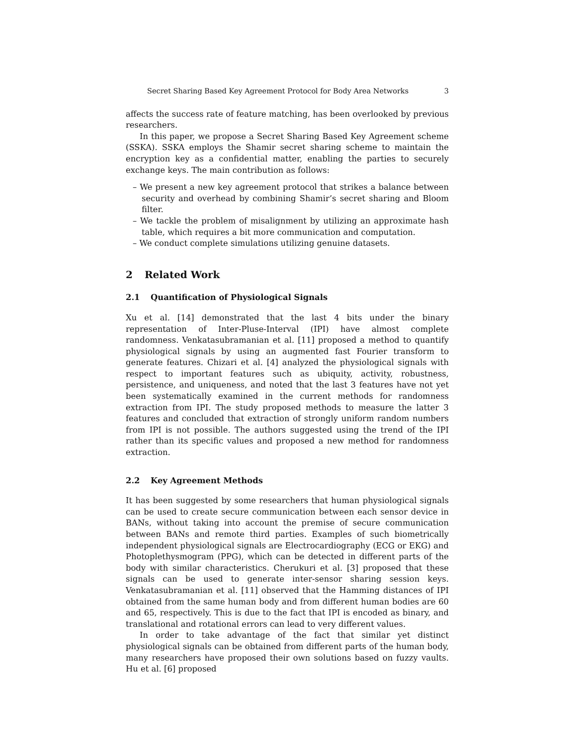Secret Sharing Based Key Agreement Protocol for Body Area Networks 3
affects the success rate of feature matching, has been overlooked by previous researchers.
In this paper, we propose a Secret Sharing Based Key Agreement scheme (SSKA). SSKA employs the Shamir secret sharing scheme to maintain the encryption key as a confidential matter, enabling the parties to securely exchange keys. The main contribution as follows:
– We present a new key agreement protocol that strikes a balance between security and overhead by combining Shamir’s secret sharing and Bloom filter.
– We tackle the problem of misalignment by utilizing an approximate hash table, which requires a bit more communication and computation.
– We conduct complete simulations utilizing genuine datasets.
2 Related Work
2.1 Quantification of Physiological Signals
Xu et al. [14] demonstrated that the last 4 bits under the binary representation of Inter-Pluse-Interval (IPI) have almost complete randomness. Venkatasubramanian et al. [11] proposed a method to quantify physiological signals by using an augmented fast Fourier transform to generate features. Chizari et al. [4] analyzed the physiological signals with respect to important features such as ubiquity, activity, robustness, persistence, and uniqueness, and noted that the last 3 features have not yet been systematically examined in the current methods for randomness extraction from IPI. The study proposed methods to measure the latter 3 features and concluded that extraction of strongly uniform random numbers from IPI is not possible. The authors suggested using the trend of the IPI rather than its specific values and proposed a new method for randomness extraction.
2.2 Key Agreement Methods
It has been suggested by some researchers that human physiological signals can be used to create secure communication between each sensor device in BANs, without taking into account the premise of secure communication between BANs and remote third parties. Examples of such biometrically independent physiological signals are Electrocardiography (ECG or EKG) and Photoplethysmogram (PPG), which can be detected in different parts of the body with similar characteristics. Cherukuri et al. [3] proposed that these signals can be used to generate inter-sensor sharing session keys. Venkatasubramanian et al. [11] observed that the Hamming distances of IPI obtained from the same human body and from different human bodies are 60 and 65, respectively. This is due to the fact that IPI is encoded as binary, and translational and rotational errors can lead to very different values.
In order to take advantage of the fact that similar yet distinct physiological signals can be obtained from different parts of the human body, many researchers have proposed their own solutions based on fuzzy vaults. Hu et al. [6] proposed